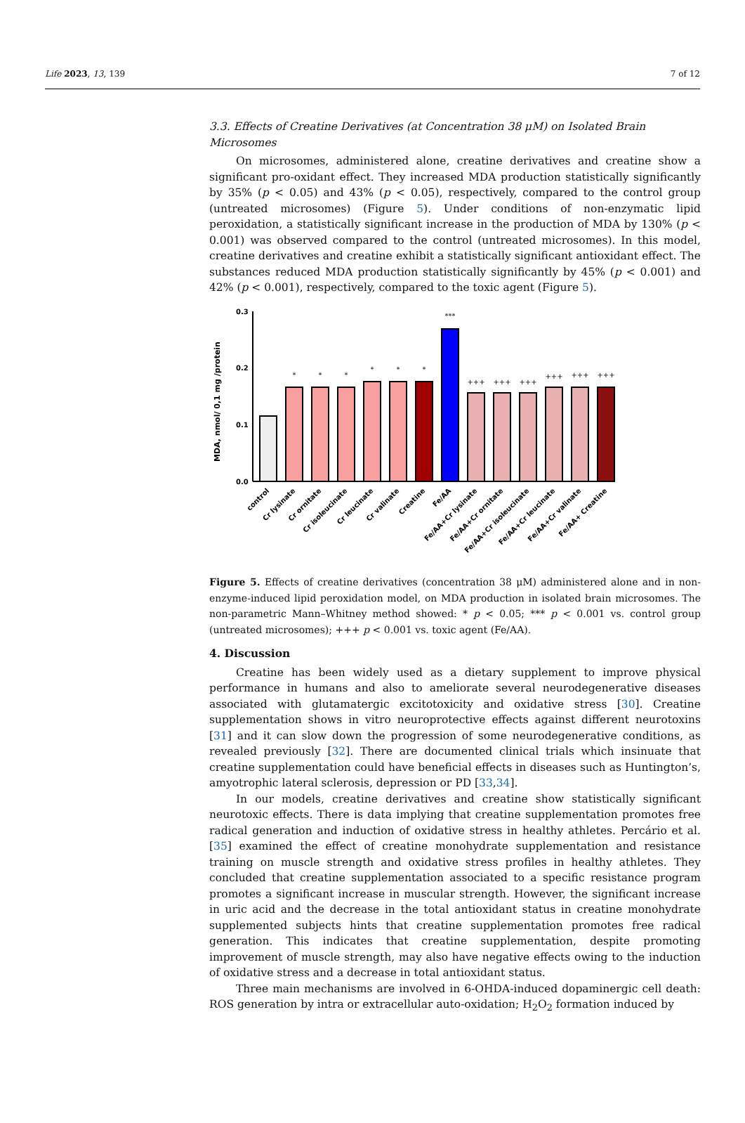Life 2023, 13, 139 7 of 12
3.3. Effects of Creatine Derivatives (at Concentration 38 μM) on Isolated Brain Microsomes
On microsomes, administered alone, creatine derivatives and creatine show a significant pro-oxidant effect. They increased MDA production statistically significantly by 35% (p < 0.05) and 43% (p < 0.05), respectively, compared to the control group (untreated microsomes) (Figure 5). Under conditions of non-enzymatic lipid peroxidation, a statistically significant increase in the production of MDA by 130% (p < 0.001) was observed compared to the control (untreated microsomes). In this model, creatine derivatives and creatine exhibit a statistically significant antioxidant effect. The substances reduced MDA production statistically significantly by 45% (p < 0.001) and 42% (p < 0.001), respectively, compared to the toxic agent (Figure 5).
MDA, nmol/ 0,1 mg /protein
0.3
0.2
0.1
0.0
*
*
*
*
*
*
***
+++
+++
+++
+++
+++
+++
control
Cr lysinate
Cr ornitate
Cr isoleucinate
Cr leucinate
Cr valinate
Creatine
Fe/AA
Fe/AA+Cr lysinate
Fe/AA+Cr ornitate
Fe/AA+Cr isoleucinate
Fe/AA+Cr leucinate
Fe/AA+Cr valinate
Fe/AA+ Creatine
Figure 5. Effects of creatine derivatives (concentration 38 μM) administered alone and in non-enzyme-induced lipid peroxidation model, on MDA production in isolated brain microsomes. The non-parametric Mann–Whitney method showed: * p < 0.05; *** p < 0.001 vs. control group (untreated microsomes); +++ p < 0.001 vs. toxic agent (Fe/AA).
4. Discussion
Creatine has been widely used as a dietary supplement to improve physical performance in humans and also to ameliorate several neurodegenerative diseases associated with glutamatergic excitotoxicity and oxidative stress [30]. Creatine supplementation shows in vitro neuroprotective effects against different neurotoxins [31] and it can slow down the progression of some neurodegenerative conditions, as revealed previously [32]. There are documented clinical trials which insinuate that creatine supplementation could have beneficial effects in diseases such as Huntington’s, amyotrophic lateral sclerosis, depression or PD [33,34].
In our models, creatine derivatives and creatine show statistically significant neurotoxic effects. There is data implying that creatine supplementation promotes free radical generation and induction of oxidative stress in healthy athletes. Percário et al. [35] examined the effect of creatine monohydrate supplementation and resistance training on muscle strength and oxidative stress profiles in healthy athletes. They concluded that creatine supplementation associated to a specific resistance program promotes a significant increase in muscular strength. However, the significant increase in uric acid and the decrease in the total antioxidant status in creatine monohydrate supplemented subjects hints that creatine supplementation promotes free radical generation. This indicates that creatine supplementation, despite promoting improvement of muscle strength, may also have negative effects owing to the induction of oxidative stress and a decrease in total antioxidant status.
Three main mechanisms are involved in 6-OHDA-induced dopaminergic cell death: ROS generation by intra or extracellular auto-oxidation; H<sub>2</sub>O<sub>2</sub> formation induced by